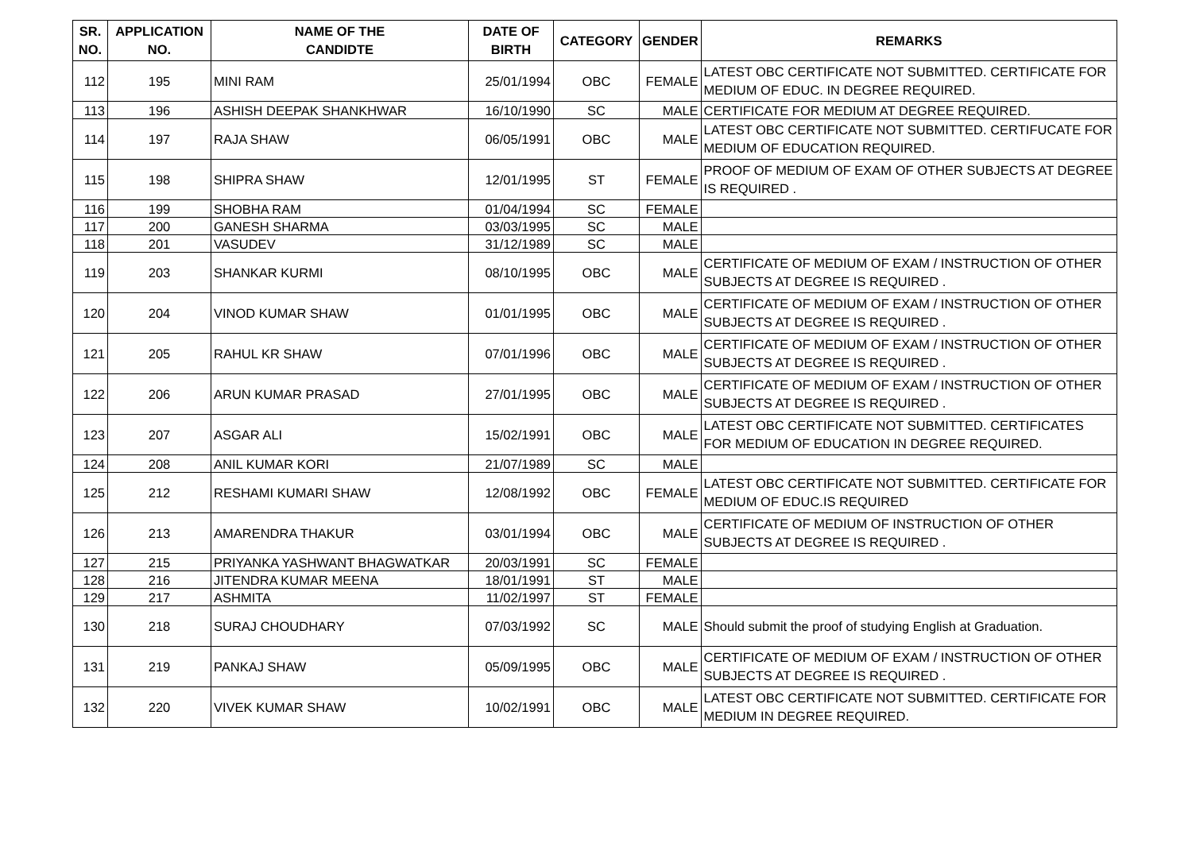| SR. NO. | APPLICATION NO. | NAME OF THE CANDIDTE | DATE OF BIRTH | CATEGORY | GENDER | REMARKS |
| --- | --- | --- | --- | --- | --- | --- |
| 112 | 195 | MINI RAM | 25/01/1994 | OBC | FEMALE | LATEST OBC CERTIFICATE NOT SUBMITTED. CERTIFICATE FOR MEDIUM OF EDUC. IN DEGREE REQUIRED. |
| 113 | 196 | ASHISH DEEPAK SHANKHWAR | 16/10/1990 | SC | MALE | CERTIFICATE FOR MEDIUM AT DEGREE REQUIRED. |
| 114 | 197 | RAJA SHAW | 06/05/1991 | OBC | MALE | LATEST OBC CERTIFICATE NOT SUBMITTED. CERTIFUCATE FOR MEDIUM OF EDUCATION REQUIRED. |
| 115 | 198 | SHIPRA SHAW | 12/01/1995 | ST | FEMALE | PROOF OF MEDIUM OF EXAM OF OTHER SUBJECTS AT DEGREE IS REQUIRED . |
| 116 | 199 | SHOBHA RAM | 01/04/1994 | SC | FEMALE | |
| 117 | 200 | GANESH SHARMA | 03/03/1995 | SC | MALE | |
| 118 | 201 | VASUDEV | 31/12/1989 | SC | MALE | |
| 119 | 203 | SHANKAR KURMI | 08/10/1995 | OBC | MALE | CERTIFICATE OF MEDIUM OF EXAM / INSTRUCTION OF OTHER SUBJECTS AT DEGREE IS REQUIRED . |
| 120 | 204 | VINOD KUMAR SHAW | 01/01/1995 | OBC | MALE | CERTIFICATE OF MEDIUM OF EXAM / INSTRUCTION OF OTHER SUBJECTS AT DEGREE IS REQUIRED . |
| 121 | 205 | RAHUL KR SHAW | 07/01/1996 | OBC | MALE | CERTIFICATE OF MEDIUM OF EXAM / INSTRUCTION OF OTHER SUBJECTS AT DEGREE IS REQUIRED . |
| 122 | 206 | ARUN KUMAR PRASAD | 27/01/1995 | OBC | MALE | CERTIFICATE OF MEDIUM OF EXAM / INSTRUCTION OF OTHER SUBJECTS AT DEGREE IS REQUIRED . |
| 123 | 207 | ASGAR ALI | 15/02/1991 | OBC | MALE | LATEST OBC CERTIFICATE NOT SUBMITTED. CERTIFICATES FOR MEDIUM OF EDUCATION IN DEGREE REQUIRED. |
| 124 | 208 | ANIL KUMAR KORI | 21/07/1989 | SC | MALE | |
| 125 | 212 | RESHAMI KUMARI SHAW | 12/08/1992 | OBC | FEMALE | LATEST OBC CERTIFICATE NOT SUBMITTED. CERTIFICATE FOR MEDIUM OF EDUC.IS REQUIRED |
| 126 | 213 | AMARENDRA THAKUR | 03/01/1994 | OBC | MALE | CERTIFICATE OF MEDIUM OF INSTRUCTION OF OTHER SUBJECTS AT DEGREE IS REQUIRED . |
| 127 | 215 | PRIYANKA YASHWANT BHAGWATKAR | 20/03/1991 | SC | FEMALE | |
| 128 | 216 | JITENDRA KUMAR MEENA | 18/01/1991 | ST | MALE | |
| 129 | 217 | ASHMITA | 11/02/1997 | ST | FEMALE | |
| 130 | 218 | SURAJ CHOUDHARY | 07/03/1992 | SC | MALE | Should submit the proof of studying English at Graduation. |
| 131 | 219 | PANKAJ SHAW | 05/09/1995 | OBC | MALE | CERTIFICATE OF MEDIUM OF EXAM / INSTRUCTION OF OTHER SUBJECTS AT DEGREE IS REQUIRED . |
| 132 | 220 | VIVEK KUMAR SHAW | 10/02/1991 | OBC | MALE | LATEST OBC CERTIFICATE NOT SUBMITTED. CERTIFICATE FOR MEDIUM IN DEGREE REQUIRED. |